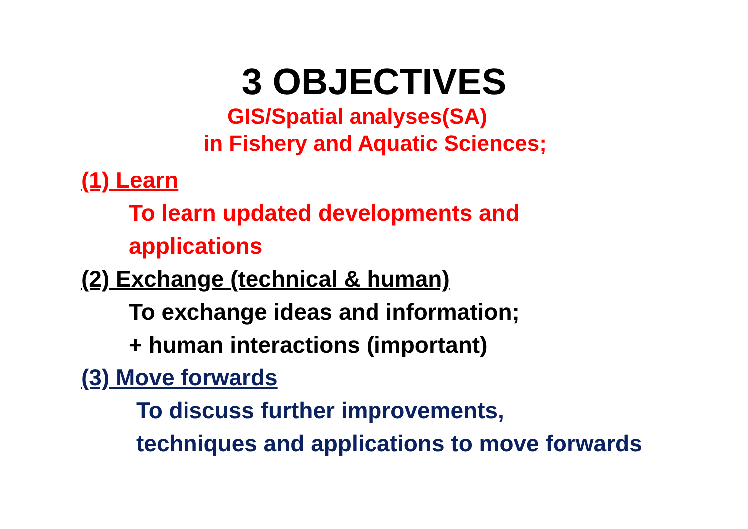3 OBJECTIVES
GIS/Spatial analyses(SA)
in Fishery and Aquatic Sciences;
(1) Learn
To learn updated developments and
applications
(2) Exchange (technical & human)
To exchange ideas and information;
+ human interactions (important)
(3) Move forwards
To discuss further improvements,
techniques and applications to move forwards